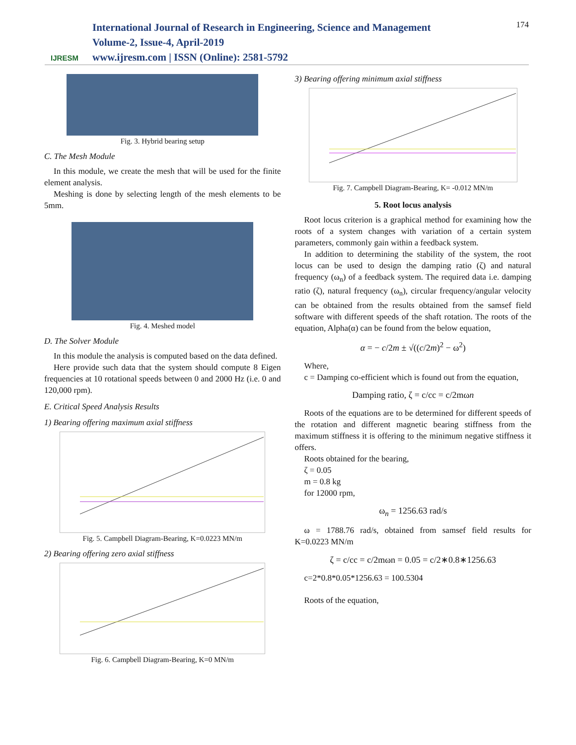IJRESM
International Journal of Research in Engineering, Science and Management
Volume-2, Issue-4, April-2019
www.ijresm.com | ISSN (Online): 2581-5792
174
Fig. 3. Hybrid bearing setup
C. The Mesh Module
In this module, we create the mesh that will be used for the finite element analysis.
Meshing is done by selecting length of the mesh elements to be 5mm.
Fig. 4. Meshed model
D. The Solver Module
In this module the analysis is computed based on the data defined.
Here provide such data that the system should compute 8 Eigen frequencies at 10 rotational speeds between 0 and 2000 Hz (i.e. 0 and 120,000 rpm).
E. Critical Speed Analysis Results
1) Bearing offering maximum axial stiffness
Fig. 5. Campbell Diagram-Bearing, K=0.0223 MN/m
2) Bearing offering zero axial stiffness
Fig. 6. Campbell Diagram-Bearing, K=0 MN/m
3) Bearing offering minimum axial stiffness
Fig. 7. Campbell Diagram-Bearing, K= -0.012 MN/m
5. Root locus analysis
Root locus criterion is a graphical method for examining how the roots of a system changes with variation of a certain system parameters, commonly gain within a feedback system.
In addition to determining the stability of the system, the root locus can be used to design the damping ratio (ζ) and natural frequency (ω<sub>n</sub>) of a feedback system. The required data i.e. damping ratio (ζ), natural frequency (ω<sub>n</sub>), circular frequency/angular velocity can be obtained from the results obtained from the samsef field software with different speeds of the shaft rotation. The roots of the equation, Alpha(α) can be found from the below equation,
α = − c/2m ± √((c/2m)<sup>2</sup> − ω<sup>2</sup>)
Where,
c = Damping co-efficient which is found out from the equation,
Damping ratio, ζ = c/cc = c/2mωn
Roots of the equations are to be determined for different speeds of the rotation and different magnetic bearing stiffness from the maximum stiffness it is offering to the minimum negative stiffness it offers.
Roots obtained for the bearing,
ζ = 0.05
m = 0.8 kg
for 12000 rpm,
ω<sub>n</sub> = 1256.63 rad/s
ω = 1788.76 rad/s, obtained from samsef field results for K=0.0223 MN/m
ζ = c/cc = c/2mωn = 0.05 = c/2∗0.8∗1256.63
c=2*0.8*0.05*1256.63 = 100.5304
Roots of the equation,